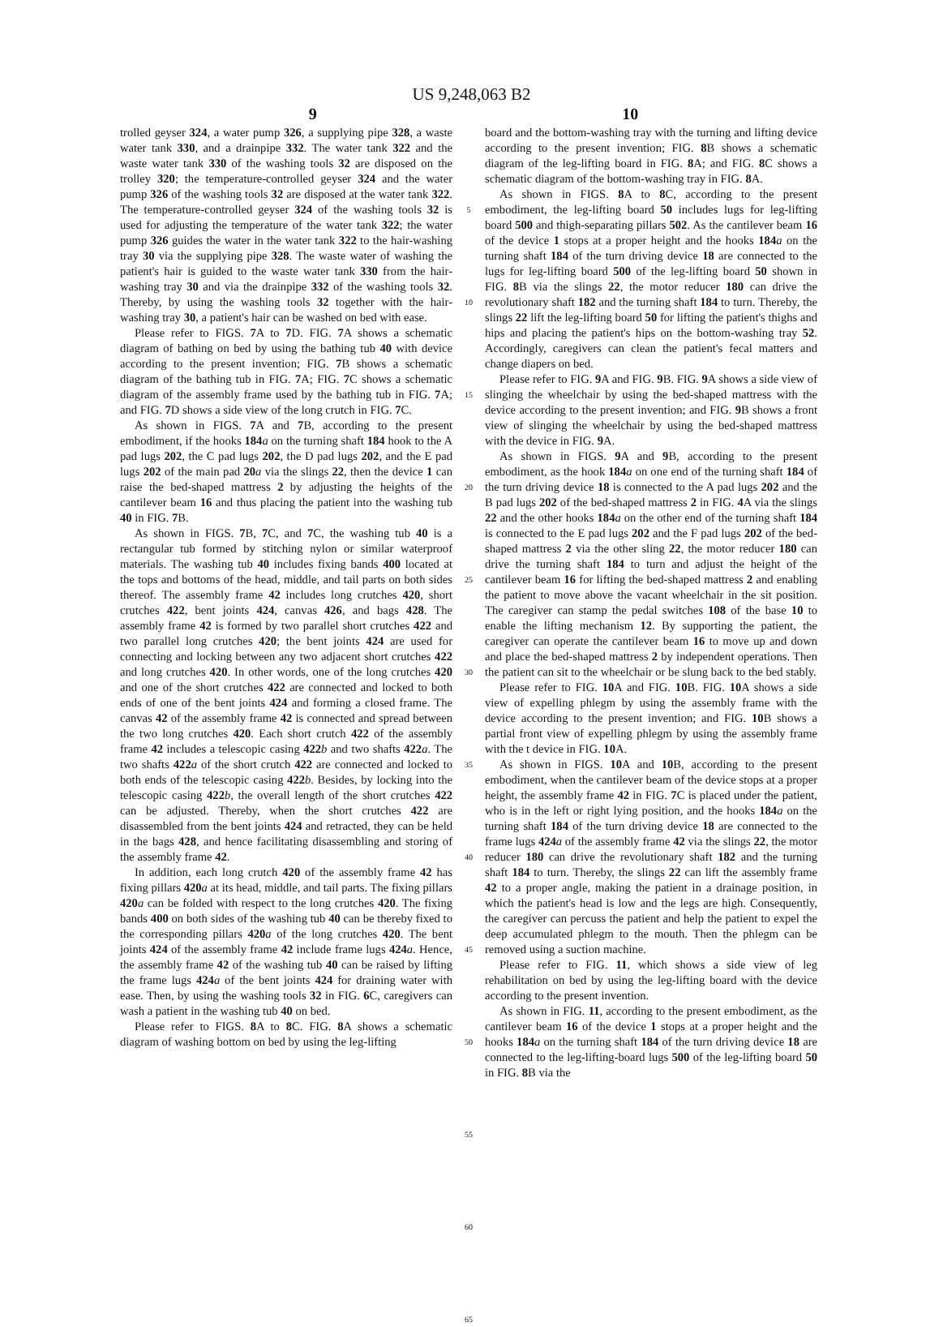US 9,248,063 B2
9 10
trolled geyser 324, a water pump 326, a supplying pipe 328, a waste water tank 330, and a drainpipe 332. The water tank 322 and the waste water tank 330 of the washing tools 32 are disposed on the trolley 320; the temperature-controlled geyser 324 and the water pump 326 of the washing tools 32 are disposed at the water tank 322. The temperature-controlled geyser 324 of the washing tools 32 is used for adjusting the temperature of the water tank 322; the water pump 326 guides the water in the water tank 322 to the hair-washing tray 30 via the supplying pipe 328. The waste water of washing the patient's hair is guided to the waste water tank 330 from the hair-washing tray 30 and via the drainpipe 332 of the washing tools 32. Thereby, by using the washing tools 32 together with the hair-washing tray 30, a patient's hair can be washed on bed with ease.
Please refer to FIGS. 7 A to 7 D. FIG. 7 A shows a schematic diagram of bathing on bed by using the bathing tub 40 with device according to the present invention; FIG. 7 B shows a schematic diagram of the bathing tub in FIG. 7 A; FIG. 7 C shows a schematic diagram of the assembly frame used by the bathing tub in FIG. 7 A; and FIG. 7 D shows a side view of the long crutch in FIG. 7 C.
As shown in FIGS. 7 A and 7 B, according to the present embodiment, if the hooks 184 a on the turning shaft 184 hook to the A pad lugs 202, the C pad lugs 202, the D pad lugs 202, and the E pad lugs 202 of the main pad 20 a via the slings 22, then the device 1 can raise the bed-shaped mattress 2 by adjusting the heights of the cantilever beam 16 and thus placing the patient into the washing tub 40 in FIG. 7 B.
As shown in FIGS. 7 B, 7 C, and 7 C, the washing tub 40 is a rectangular tub formed by stitching nylon or similar waterproof materials. The washing tub 40 includes fixing bands 400 located at the tops and bottoms of the head, middle, and tail parts on both sides thereof. The assembly frame 42 includes long crutches 420, short crutches 422, bent joints 424, canvas 426, and bags 428. The assembly frame 42 is formed by two parallel short crutches 422 and two parallel long crutches 420; the bent joints 424 are used for connecting and locking between any two adjacent short crutches 422 and long crutches 420. In other words, one of the long crutches 420 and one of the short crutches 422 are connected and locked to both ends of one of the bent joints 424 and forming a closed frame. The canvas 42 of the assembly frame 42 is connected and spread between the two long crutches 420. Each short crutch 422 of the assembly frame 42 includes a telescopic casing 422 b and two shafts 422 a. The two shafts 422 a of the short crutch 422 are connected and locked to both ends of the telescopic casing 422 b. Besides, by locking into the telescopic casing 422 b, the overall length of the short crutches 422 can be adjusted. Thereby, when the short crutches 422 are disassembled from the bent joints 424 and retracted, they can be held in the bags 428, and hence facilitating disassembling and storing of the assembly frame 42.
In addition, each long crutch 420 of the assembly frame 42 has fixing pillars 420 a at its head, middle, and tail parts. The fixing pillars 420 a can be folded with respect to the long crutches 420. The fixing bands 400 on both sides of the washing tub 40 can be thereby fixed to the corresponding pillars 420 a of the long crutches 420. The bent joints 424 of the assembly frame 42 include frame lugs 424 a. Hence, the assembly frame 42 of the washing tub 40 can be raised by lifting the frame lugs 424 a of the bent joints 424 for draining water with ease. Then, by using the washing tools 32 in FIG. 6 C, caregivers can wash a patient in the washing tub 40 on bed.
Please refer to FIGS. 8 A to 8 C. FIG. 8 A shows a schematic diagram of washing bottom on bed by using the leg-lifting
5
10
15
20
25
30
35
40
45
50
55
60
65
board and the bottom-washing tray with the turning and lifting device according to the present invention; FIG. 8 B shows a schematic diagram of the leg-lifting board in FIG. 8 A; and FIG. 8 C shows a schematic diagram of the bottom-washing tray in FIG. 8 A.
As shown in FIGS. 8 A to 8 C, according to the present embodiment, the leg-lifting board 50 includes lugs for leg-lifting board 500 and thigh-separating pillars 502. As the cantilever beam 16 of the device 1 stops at a proper height and the hooks 184 a on the turning shaft 184 of the turn driving device 18 are connected to the lugs for leg-lifting board 500 of the leg-lifting board 50 shown in FIG. 8 B via the slings 22, the motor reducer 180 can drive the revolutionary shaft 182 and the turning shaft 184 to turn. Thereby, the slings 22 lift the leg-lifting board 50 for lifting the patient's thighs and hips and placing the patient's hips on the bottom-washing tray 52. Accordingly, caregivers can clean the patient's fecal matters and change diapers on bed.
Please refer to FIG. 9 A and FIG. 9 B. FIG. 9 A shows a side view of slinging the wheelchair by using the bed-shaped mattress with the device according to the present invention; and FIG. 9 B shows a front view of slinging the wheelchair by using the bed-shaped mattress with the device in FIG. 9 A.
As shown in FIGS. 9 A and 9 B, according to the present embodiment, as the hook 184 a on one end of the turning shaft 184 of the turn driving device 18 is connected to the A pad lugs 202 and the B pad lugs 202 of the bed-shaped mattress 2 in FIG. 4 A via the slings 22 and the other hooks 184 a on the other end of the turning shaft 184 is connected to the E pad lugs 202 and the F pad lugs 202 of the bed-shaped mattress 2 via the other sling 22, the motor reducer 180 can drive the turning shaft 184 to turn and adjust the height of the cantilever beam 16 for lifting the bed-shaped mattress 2 and enabling the patient to move above the vacant wheelchair in the sit position. The caregiver can stamp the pedal switches 108 of the base 10 to enable the lifting mechanism 12. By supporting the patient, the caregiver can operate the cantilever beam 16 to move up and down and place the bed-shaped mattress 2 by independent operations. Then the patient can sit to the wheelchair or be slung back to the bed stably.
Please refer to FIG. 10 A and FIG. 10 B. FIG. 10 A shows a side view of expelling phlegm by using the assembly frame with the device according to the present invention; and FIG. 10 B shows a partial front view of expelling phlegm by using the assembly frame with the t device in FIG. 10 A.
As shown in FIGS. 10 A and 10 B, according to the present embodiment, when the cantilever beam of the device stops at a proper height, the assembly frame 42 in FIG. 7 C is placed under the patient, who is in the left or right lying position, and the hooks 184 a on the turning shaft 184 of the turn driving device 18 are connected to the frame lugs 424 a of the assembly frame 42 via the slings 22, the motor reducer 180 can drive the revolutionary shaft 182 and the turning shaft 184 to turn. Thereby, the slings 22 can lift the assembly frame 42 to a proper angle, making the patient in a drainage position, in which the patient's head is low and the legs are high. Consequently, the caregiver can percuss the patient and help the patient to expel the deep accumulated phlegm to the mouth. Then the phlegm can be removed using a suction machine.
Please refer to FIG. 11, which shows a side view of leg rehabilitation on bed by using the leg-lifting board with the device according to the present invention.
As shown in FIG. 11, according to the present embodiment, as the cantilever beam 16 of the device 1 stops at a proper height and the hooks 184 a on the turning shaft 184 of the turn driving device 18 are connected to the leg-lifting-board lugs 500 of the leg-lifting board 50 in FIG. 8 B via the